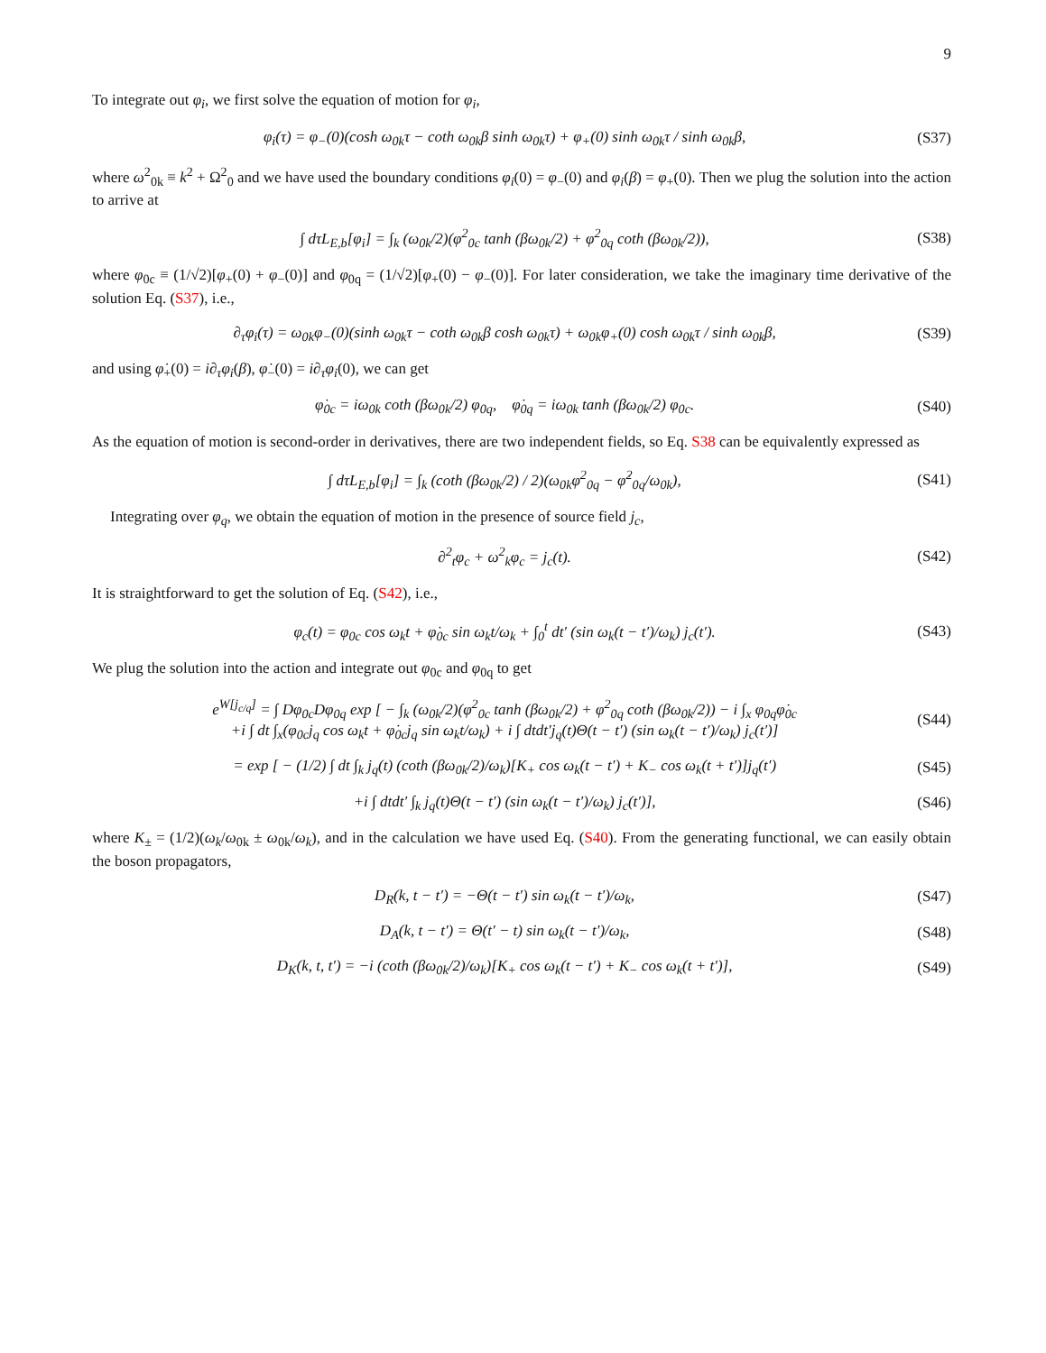9
To integrate out φ<sub>i</sub>, we first solve the equation of motion for φ<sub>i</sub>,
φ<sub>i</sub>(τ) = φ<sub>−</sub>(0)(cosh ω<sub>0k</sub>τ − coth ω<sub>0k</sub>β sinh ω<sub>0k</sub>τ) + φ<sub>+</sub>(0) sinh ω<sub>0k</sub>τ / sinh ω<sub>0k</sub>β, (S37)
where ω<sup>2</sup><sub>0k</sub> ≡ k<sup>2</sup> + Ω<sup>2</sup><sub>0</sub> and we have used the boundary conditions φ<sub>i</sub>(0) = φ<sub>−</sub>(0) and φ<sub>i</sub>(β) = φ<sub>+</sub>(0). Then we plug the solution into the action to arrive at
∫ dτL<sub>E,b</sub>[φ<sub>i</sub>] = ∫<sub>k</sub> (ω<sub>0k</sub>/2)(φ<sup>2</sup><sub>0c</sub> tanh (βω<sub>0k</sub>/2) + φ<sup>2</sup><sub>0q</sub> coth (βω<sub>0k</sub>/2)), (S38)
where φ<sub>0c</sub> ≡ (1/√2)[φ<sub>+</sub>(0) + φ<sub>−</sub>(0)] and φ<sub>0q</sub> = (1/√2)[φ<sub>+</sub>(0) − φ<sub>−</sub>(0)]. For later consideration, we take the imaginary time derivative of the solution Eq. (S37), i.e.,
∂<sub>τ</sub>φ<sub>i</sub>(τ) = ω<sub>0k</sub>φ<sub>−</sub>(0)(sinh ω<sub>0k</sub>τ − coth ω<sub>0k</sub>β cosh ω<sub>0k</sub>τ) + ω<sub>0k</sub>φ<sub>+</sub>(0) cosh ω<sub>0k</sub>τ / sinh ω<sub>0k</sub>β, (S39)
and using φ̇<sub>+</sub>(0) = i∂<sub>τ</sub>φ<sub>i</sub>(β), φ̇<sub>−</sub>(0) = i∂<sub>τ</sub>φ<sub>i</sub>(0), we can get
φ̇<sub>0c</sub> = iω<sub>0k</sub> coth (βω<sub>0k</sub>/2) φ<sub>0q</sub>, φ̇<sub>0q</sub> = iω<sub>0k</sub> tanh (βω<sub>0k</sub>/2) φ<sub>0c</sub>. (S40)
As the equation of motion is second-order in derivatives, there are two independent fields, so Eq. S38 can be equivalently expressed as
∫ dτL<sub>E,b</sub>[φ<sub>i</sub>] = ∫<sub>k</sub> (coth (βω<sub>0k</sub>/2) / 2)(ω<sub>0k</sub>φ<sup>2</sup><sub>0q</sub> − φ̇<sup>2</sup><sub>0q</sub>/ω<sub>0k</sub>), (S41)
Integrating over φ<sub>q</sub>, we obtain the equation of motion in the presence of source field j<sub>c</sub>,
∂<sup>2</sup><sub>t</sub>φ<sub>c</sub> + ω<sup>2</sup><sub>k</sub>φ<sub>c</sub> = j<sub>c</sub>(t). (S42)
It is straightforward to get the solution of Eq. (S42), i.e.,
φ<sub>c</sub>(t) = φ<sub>0c</sub> cos ω<sub>k</sub>t + φ̇<sub>0c</sub> sin ω<sub>k</sub>t/ω<sub>k</sub> + ∫<sub>0</sub><sup>t</sup> dt′ (sin ω<sub>k</sub>(t − t′)/ω<sub>k</sub>) j<sub>c</sub>(t′). (S43)
We plug the solution into the action and integrate out φ<sub>0c</sub> and φ<sub>0q</sub> to get
e<sup>W[j<sub>c/q</sub>]</sup> = ∫ Dφ<sub>0c</sub>Dφ<sub>0q</sub> exp [ − ∫<sub>k</sub> (ω<sub>0k</sub>/2)(φ<sup>2</sup><sub>0c</sub> tanh (βω<sub>0k</sub>/2) + φ<sup>2</sup><sub>0q</sub> coth (βω<sub>0k</sub>/2)) − i ∫<sub>x</sub> φ<sub>0q</sub>φ̇<sub>0c</sub>
+i ∫ dt ∫<sub>x</sub>(φ<sub>0c</sub>j<sub>q</sub> cos ω<sub>k</sub>t + φ̇<sub>0c</sub>j<sub>q</sub> sin ω<sub>k</sub>t/ω<sub>k</sub>) + i ∫ dtdt′j<sub>q</sub>(t)Θ(t − t′) (sin ω<sub>k</sub>(t − t′)/ω<sub>k</sub>) j<sub>c</sub>(t′)] (S44)
= exp [ − (1/2) ∫ dt ∫<sub>k</sub> j<sub>q</sub>(t) (coth (βω<sub>0k</sub>/2)/ω<sub>k</sub>)[K<sub>+</sub> cos ω<sub>k</sub>(t − t′) + K<sub>−</sub> cos ω<sub>k</sub>(t + t′)]j<sub>q</sub>(t′) (S45)
+i ∫ dtdt′ ∫<sub>k</sub> j<sub>q</sub>(t)Θ(t − t′) (sin ω<sub>k</sub>(t − t′)/ω<sub>k</sub>) j<sub>c</sub>(t′)], (S46)
where K<sub>±</sub> = (1/2)(ω<sub>k</sub>/ω<sub>0k</sub> ± ω<sub>0k</sub>/ω<sub>k</sub>), and in the calculation we have used Eq. (S40). From the generating functional, we can easily obtain the boson propagators,
D<sub>R</sub>(k, t − t′) = −Θ(t − t′) sin ω<sub>k</sub>(t − t′)/ω<sub>k</sub>, (S47)
D<sub>A</sub>(k, t − t′) = Θ(t′ − t) sin ω<sub>k</sub>(t − t′)/ω<sub>k</sub>, (S48)
D<sub>K</sub>(k, t, t′) = −i (coth (βω<sub>0k</sub>/2)/ω<sub>k</sub>)[K<sub>+</sub> cos ω<sub>k</sub>(t − t′) + K<sub>−</sub> cos ω<sub>k</sub>(t + t′)], (S49)